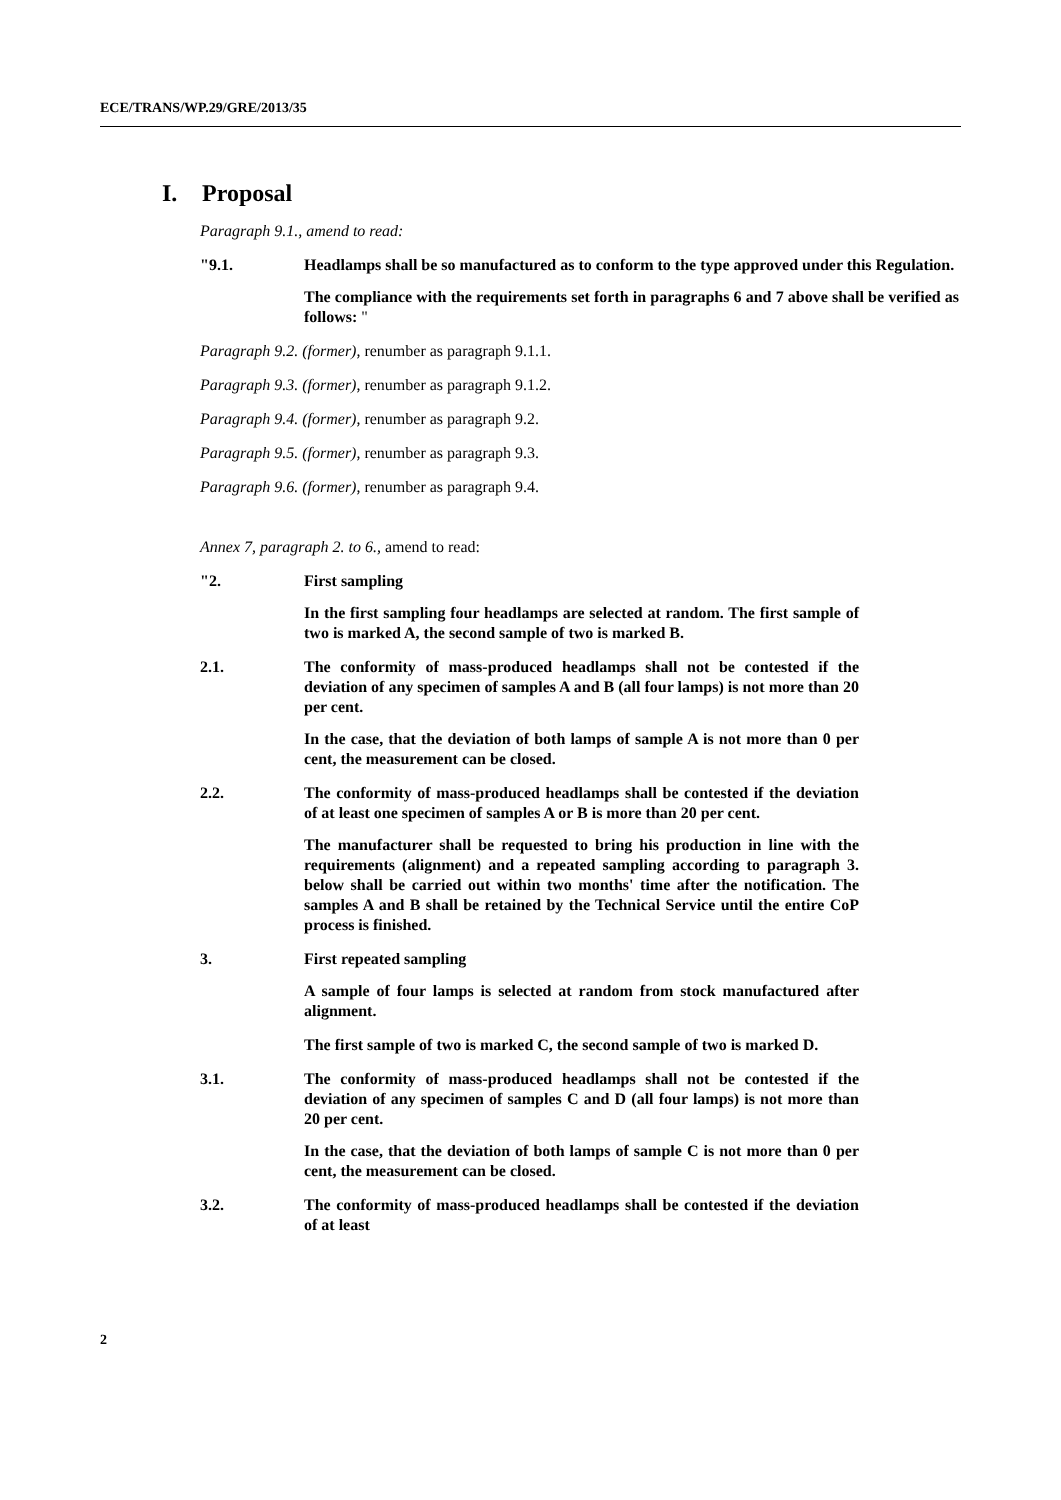ECE/TRANS/WP.29/GRE/2013/35
I. Proposal
Paragraph 9.1., amend to read:
"9.1. Headlamps shall be so manufactured as to conform to the type approved under this Regulation.
The compliance with the requirements set forth in paragraphs 6 and 7 above shall be verified as follows: "
Paragraph 9.2. (former), renumber as paragraph 9.1.1.
Paragraph 9.3. (former), renumber as paragraph 9.1.2.
Paragraph 9.4. (former), renumber as paragraph 9.2.
Paragraph 9.5. (former), renumber as paragraph 9.3.
Paragraph 9.6. (former), renumber as paragraph 9.4.
Annex 7, paragraph 2. to 6., amend to read:
"2. First sampling
In the first sampling four headlamps are selected at random. The first sample of two is marked A, the second sample of two is marked B.
2.1. The conformity of mass-produced headlamps shall not be contested if the deviation of any specimen of samples A and B (all four lamps) is not more than 20 per cent.
In the case, that the deviation of both lamps of sample A is not more than 0 per cent, the measurement can be closed.
2.2. The conformity of mass-produced headlamps shall be contested if the deviation of at least one specimen of samples A or B is more than 20 per cent.
The manufacturer shall be requested to bring his production in line with the requirements (alignment) and a repeated sampling according to paragraph 3. below shall be carried out within two months' time after the notification. The samples A and B shall be retained by the Technical Service until the entire CoP process is finished.
3. First repeated sampling
A sample of four lamps is selected at random from stock manufactured after alignment.
The first sample of two is marked C, the second sample of two is marked D.
3.1. The conformity of mass-produced headlamps shall not be contested if the deviation of any specimen of samples C and D (all four lamps) is not more than 20 per cent.
In the case, that the deviation of both lamps of sample C is not more than 0 per cent, the measurement can be closed.
3.2. The conformity of mass-produced headlamps shall be contested if the deviation of at least
2